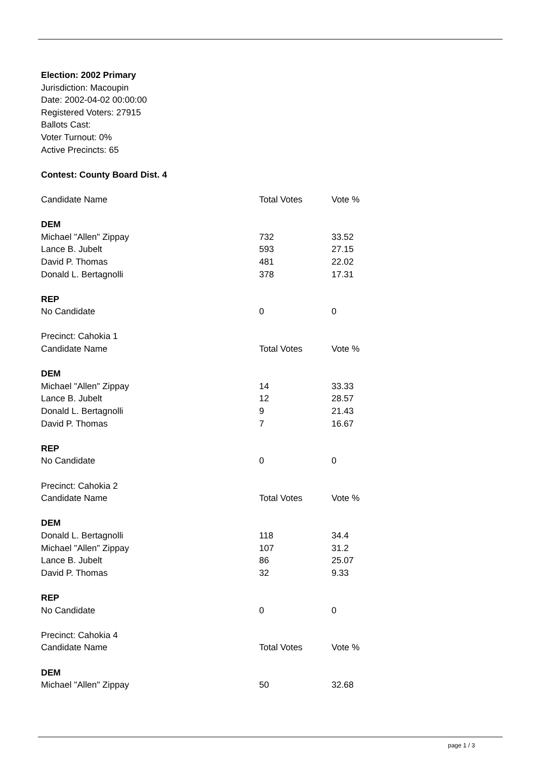Election: 2002 Primary
Jurisdiction: Macoupin
Date: 2002-04-02 00:00:00
Registered Voters: 27915
Ballots Cast:
Voter Turnout: 0%
Active Precincts: 65
Contest: County Board Dist. 4
| Candidate Name | Total Votes | Vote % |
| DEM | | |
| Michael "Allen" Zippay | 732 | 33.52 |
| Lance B. Jubelt | 593 | 27.15 |
| David P. Thomas | 481 | 22.02 |
| Donald L. Bertagnolli | 378 | 17.31 |
| REP | | |
| No Candidate | 0 | 0 |
| Precinct: Cahokia 1 | | |
| Candidate Name | Total Votes | Vote % |
| DEM | | |
| Michael "Allen" Zippay | 14 | 33.33 |
| Lance B. Jubelt | 12 | 28.57 |
| Donald L. Bertagnolli | 9 | 21.43 |
| David P. Thomas | 7 | 16.67 |
| REP | | |
| No Candidate | 0 | 0 |
| Precinct: Cahokia 2 | | |
| Candidate Name | Total Votes | Vote % |
| DEM | | |
| Donald L. Bertagnolli | 118 | 34.4 |
| Michael "Allen" Zippay | 107 | 31.2 |
| Lance B. Jubelt | 86 | 25.07 |
| David P. Thomas | 32 | 9.33 |
| REP | | |
| No Candidate | 0 | 0 |
| Precinct: Cahokia 4 | | |
| Candidate Name | Total Votes | Vote % |
| DEM | | |
| Michael "Allen" Zippay | 50 | 32.68 |
page 1 / 3